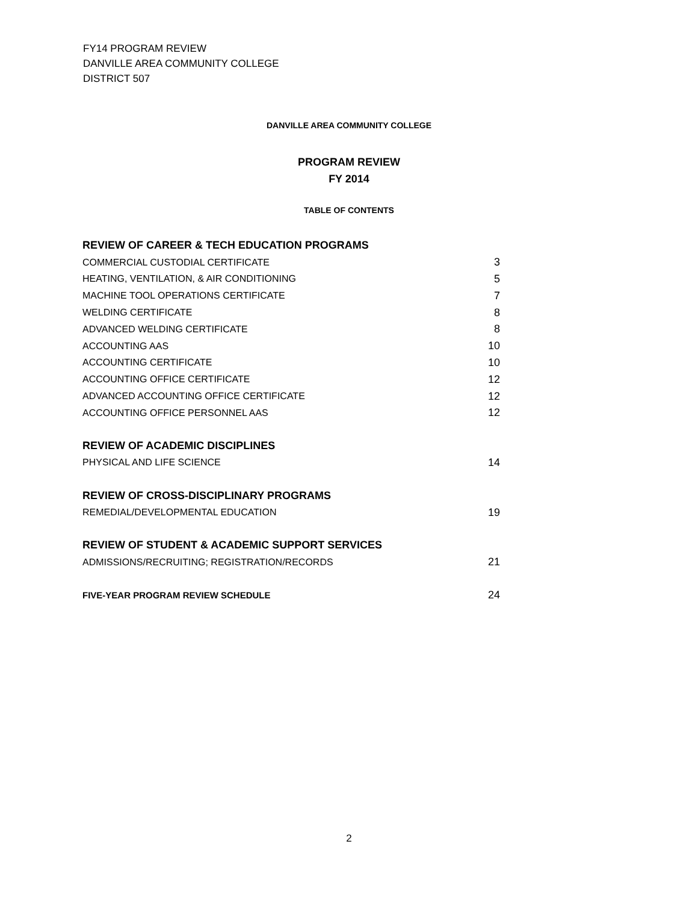FY14 PROGRAM REVIEW
DANVILLE AREA COMMUNITY COLLEGE
DISTRICT 507
DANVILLE AREA COMMUNITY COLLEGE
PROGRAM REVIEW
FY 2014
TABLE OF CONTENTS
REVIEW OF CAREER & TECH EDUCATION PROGRAMS
COMMERCIAL CUSTODIAL CERTIFICATE 3
HEATING, VENTILATION, & AIR CONDITIONING 5
MACHINE TOOL OPERATIONS CERTIFICATE 7
WELDING CERTIFICATE 8
ADVANCED WELDING CERTIFICATE 8
ACCOUNTING AAS 10
ACCOUNTING CERTIFICATE 10
ACCOUNTING OFFICE CERTIFICATE 12
ADVANCED ACCOUNTING OFFICE CERTIFICATE 12
ACCOUNTING OFFICE PERSONNEL AAS 12
REVIEW OF ACADEMIC DISCIPLINES
PHYSICAL AND LIFE SCIENCE 14
REVIEW OF CROSS-DISCIPLINARY PROGRAMS
REMEDIAL/DEVELOPMENTAL EDUCATION 19
REVIEW OF STUDENT & ACADEMIC SUPPORT SERVICES
ADMISSIONS/RECRUITING; REGISTRATION/RECORDS 21
FIVE-YEAR PROGRAM REVIEW SCHEDULE 24
2